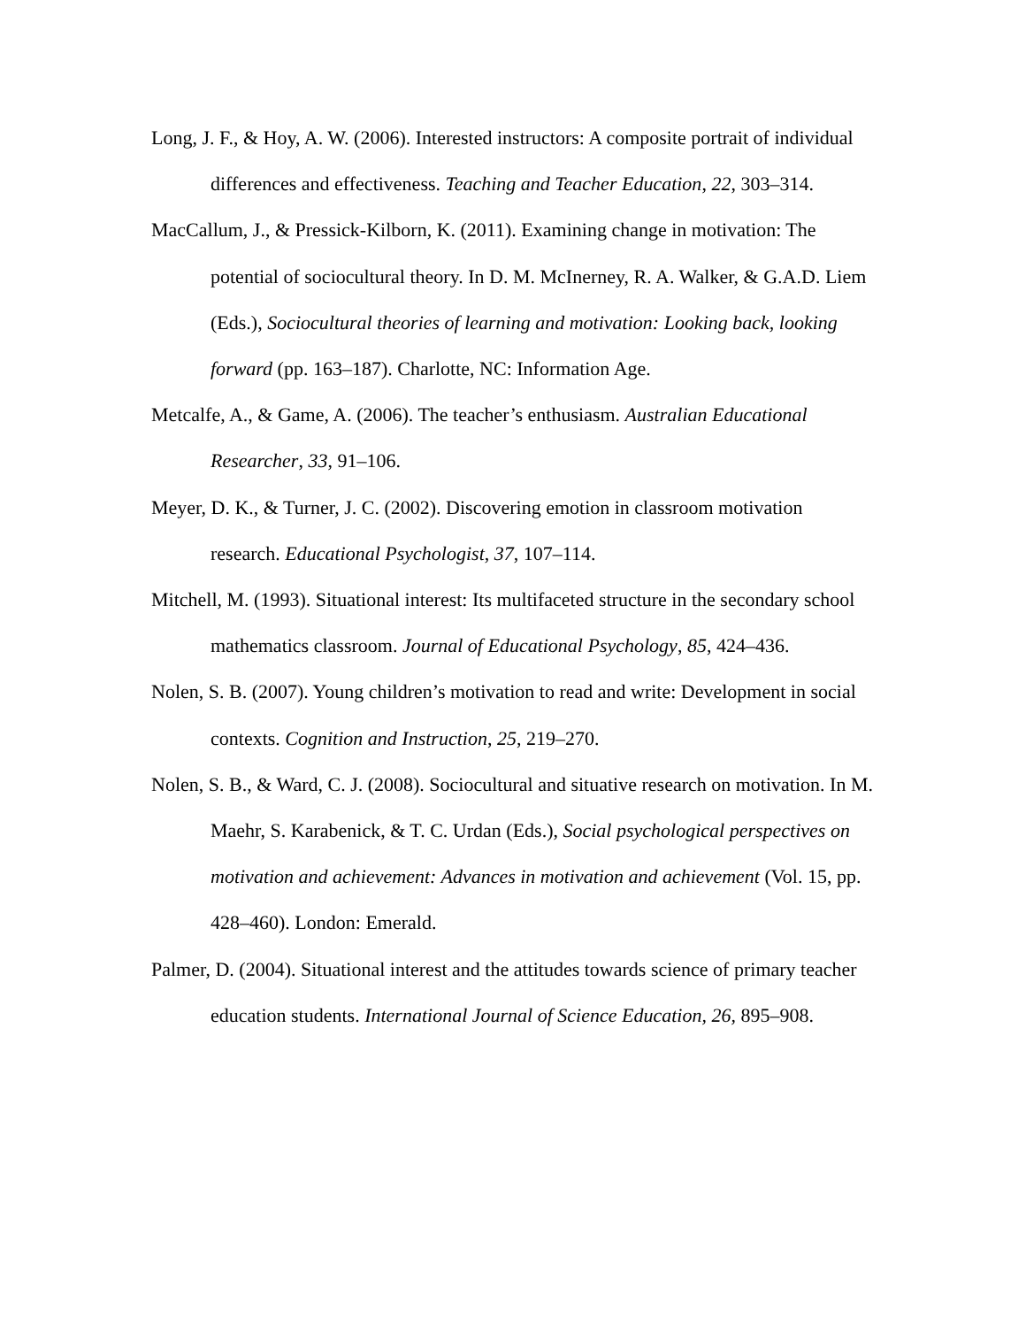Long, J. F., & Hoy, A. W. (2006). Interested instructors: A composite portrait of individual differences and effectiveness. Teaching and Teacher Education, 22, 303–314.
MacCallum, J., & Pressick-Kilborn, K. (2011). Examining change in motivation: The potential of sociocultural theory. In D. M. McInerney, R. A. Walker, & G.A.D. Liem (Eds.), Sociocultural theories of learning and motivation: Looking back, looking forward (pp. 163–187). Charlotte, NC: Information Age.
Metcalfe, A., & Game, A. (2006). The teacher’s enthusiasm. Australian Educational Researcher, 33, 91–106.
Meyer, D. K., & Turner, J. C. (2002). Discovering emotion in classroom motivation research. Educational Psychologist, 37, 107–114.
Mitchell, M. (1993). Situational interest: Its multifaceted structure in the secondary school mathematics classroom. Journal of Educational Psychology, 85, 424–436.
Nolen, S. B. (2007). Young children’s motivation to read and write: Development in social contexts. Cognition and Instruction, 25, 219–270.
Nolen, S. B., & Ward, C. J. (2008). Sociocultural and situative research on motivation. In M. Maehr, S. Karabenick, & T. C. Urdan (Eds.), Social psychological perspectives on motivation and achievement: Advances in motivation and achievement (Vol. 15, pp. 428–460). London: Emerald.
Palmer, D. (2004). Situational interest and the attitudes towards science of primary teacher education students. International Journal of Science Education, 26, 895–908.